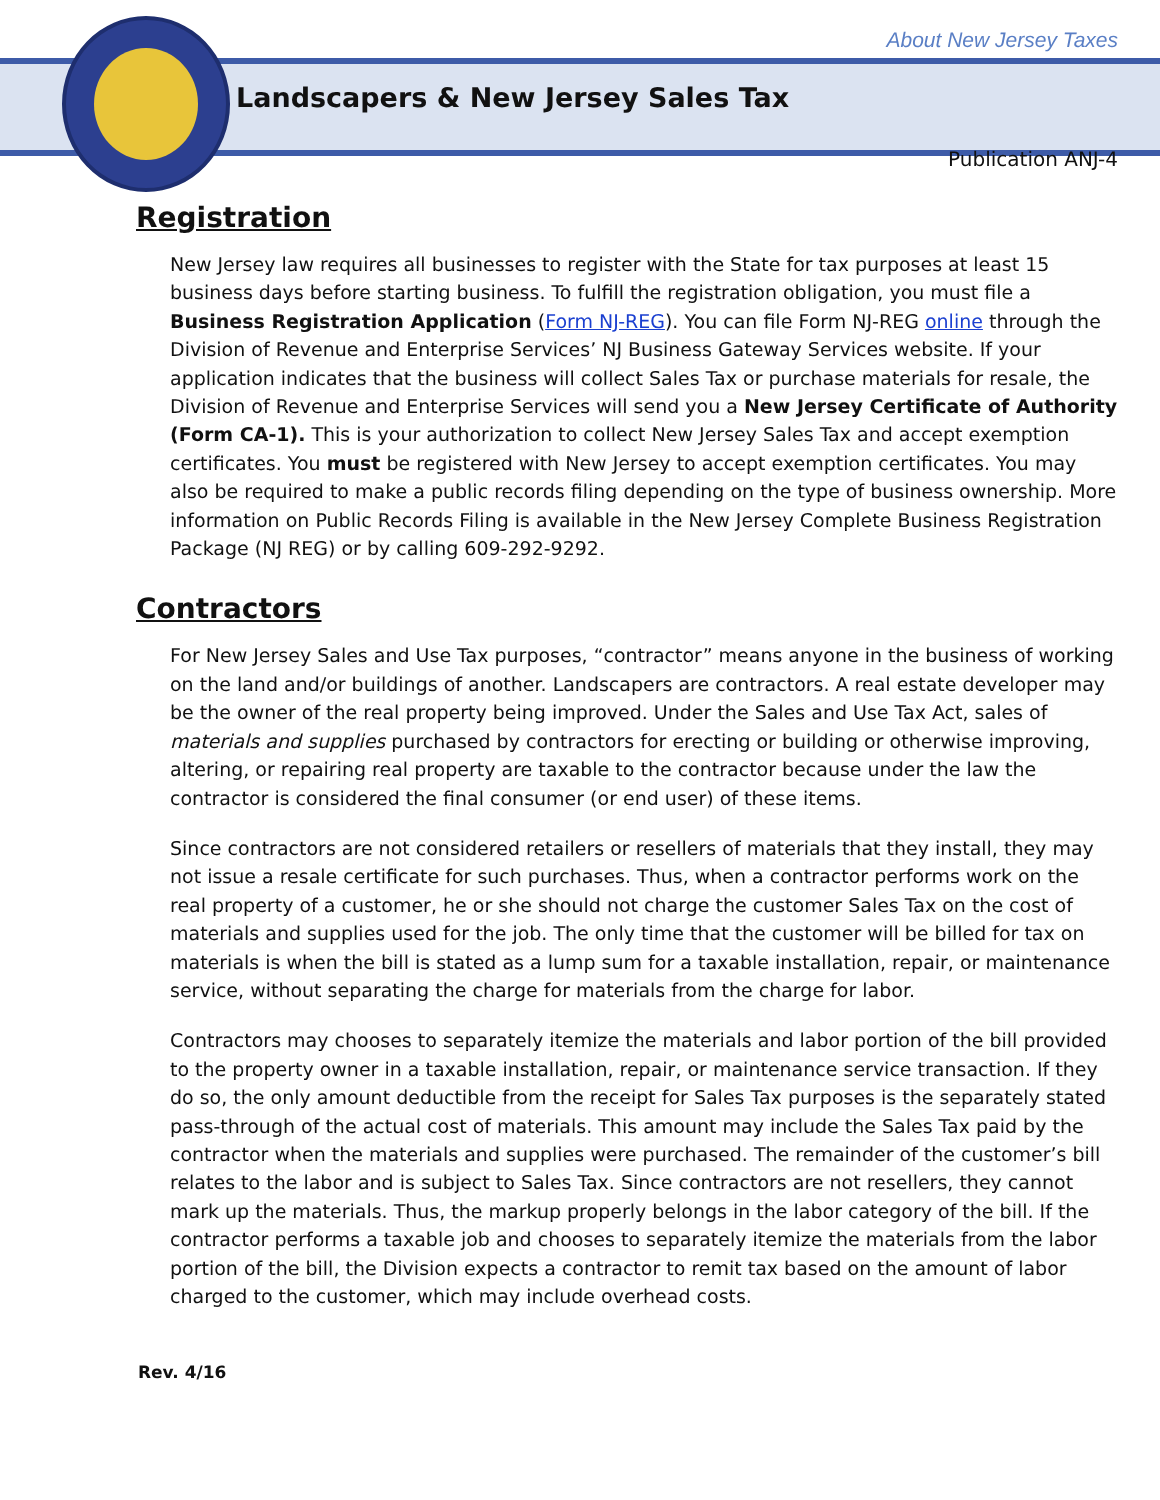About New Jersey Taxes
Landscapers & New Jersey Sales Tax
Publication ANJ-4
Registration
New Jersey law requires all businesses to register with the State for tax purposes at least 15 business days before starting business. To fulfill the registration obligation, you must file a Business Registration Application (Form NJ-REG). You can file Form NJ‑REG online through the Division of Revenue and Enterprise Services’ NJ Business Gateway Services website. If your application indicates that the business will collect Sales Tax or purchase materials for resale, the Division of Revenue and Enterprise Services will send you a New Jersey Certificate of Authority (Form CA-1). This is your authorization to collect New Jersey Sales Tax and accept exemption certificates. You must be registered with New Jersey to accept exemption certificates. You may also be required to make a public records filing depending on the type of business ownership. More information on Public Records Filing is available in the New Jersey Complete Business Registration Package (NJ REG) or by calling 609‑292‑9292.
Contractors
For New Jersey Sales and Use Tax purposes, “contractor” means anyone in the business of working on the land and/or buildings of another. Landscapers are contractors. A real estate developer may be the owner of the real property being improved. Under the Sales and Use Tax Act, sales of materials and supplies purchased by contractors for erecting or building or otherwise improving, altering, or repairing real property are taxable to the contractor because under the law the contractor is considered the final consumer (or end user) of these items.
Since contractors are not considered retailers or resellers of materials that they install, they may not issue a resale certificate for such purchases. Thus, when a contractor performs work on the real property of a customer, he or she should not charge the customer Sales Tax on the cost of materials and supplies used for the job. The only time that the customer will be billed for tax on materials is when the bill is stated as a lump sum for a taxable installation, repair, or maintenance service, without separating the charge for materials from the charge for labor.
Contractors may chooses to separately itemize the materials and labor portion of the bill provided to the property owner in a taxable installation, repair, or maintenance service transaction. If they do so, the only amount deductible from the receipt for Sales Tax purposes is the separately stated pass‑through of the actual cost of materials. This amount may include the Sales Tax paid by the contractor when the materials and supplies were purchased. The remainder of the customer’s bill relates to the labor and is subject to Sales Tax. Since contractors are not resellers, they cannot mark up the materials. Thus, the markup properly belongs in the labor category of the bill. If the contractor performs a taxable job and chooses to separately itemize the materials from the labor portion of the bill, the Division expects a contractor to remit tax based on the amount of labor charged to the customer, which may include overhead costs.
Rev. 4/16